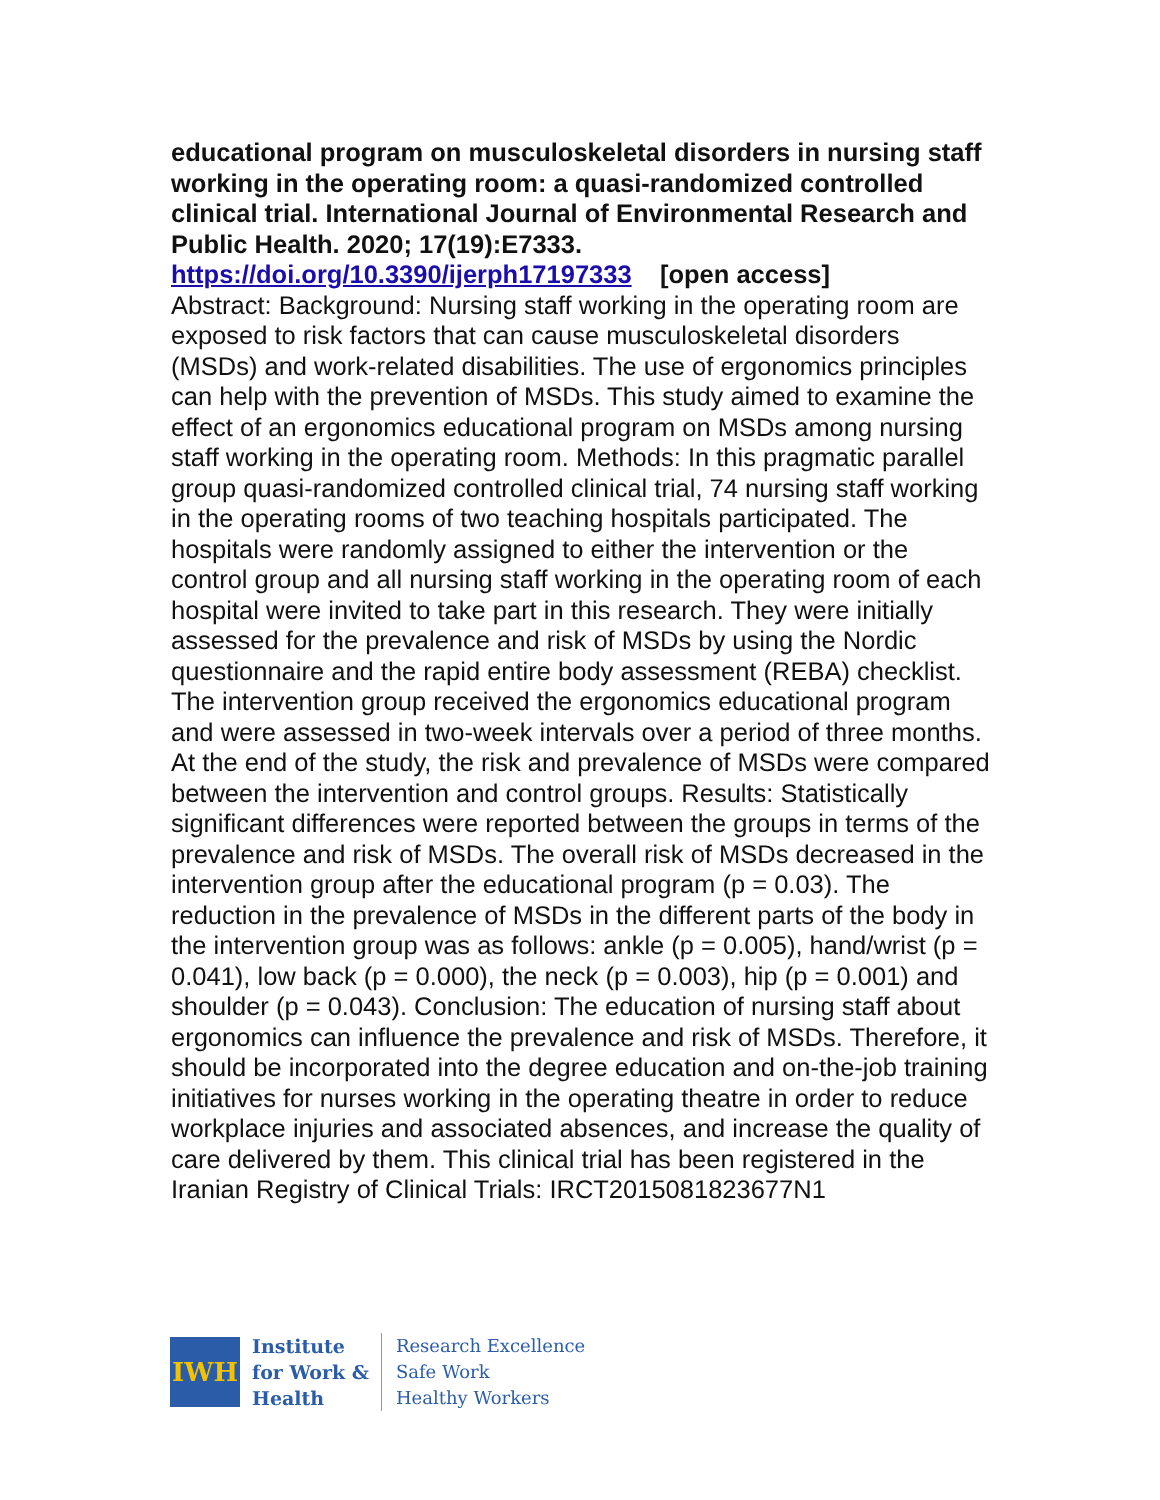educational program on musculoskeletal disorders in nursing staff working in the operating room: a quasi-randomized controlled clinical trial. International Journal of Environmental Research and Public Health. 2020; 17(19):E7333.
https://doi.org/10.3390/ijerph17197333 [open access]
Abstract: Background: Nursing staff working in the operating room are exposed to risk factors that can cause musculoskeletal disorders (MSDs) and work-related disabilities. The use of ergonomics principles can help with the prevention of MSDs. This study aimed to examine the effect of an ergonomics educational program on MSDs among nursing staff working in the operating room. Methods: In this pragmatic parallel group quasi-randomized controlled clinical trial, 74 nursing staff working in the operating rooms of two teaching hospitals participated. The hospitals were randomly assigned to either the intervention or the control group and all nursing staff working in the operating room of each hospital were invited to take part in this research. They were initially assessed for the prevalence and risk of MSDs by using the Nordic questionnaire and the rapid entire body assessment (REBA) checklist. The intervention group received the ergonomics educational program and were assessed in two-week intervals over a period of three months. At the end of the study, the risk and prevalence of MSDs were compared between the intervention and control groups. Results: Statistically significant differences were reported between the groups in terms of the prevalence and risk of MSDs. The overall risk of MSDs decreased in the intervention group after the educational program (p = 0.03). The reduction in the prevalence of MSDs in the different parts of the body in the intervention group was as follows: ankle (p = 0.005), hand/wrist (p = 0.041), low back (p = 0.000), the neck (p = 0.003), hip (p = 0.001) and shoulder (p = 0.043). Conclusion: The education of nursing staff about ergonomics can influence the prevalence and risk of MSDs. Therefore, it should be incorporated into the degree education and on-the-job training initiatives for nurses working in the operating theatre in order to reduce workplace injuries and associated absences, and increase the quality of care delivered by them. This clinical trial has been registered in the Iranian Registry of Clinical Trials: IRCT2015081823677N1
IWH
Institute
for Work &
Health
Research Excellence
Safe Work
Healthy Workers